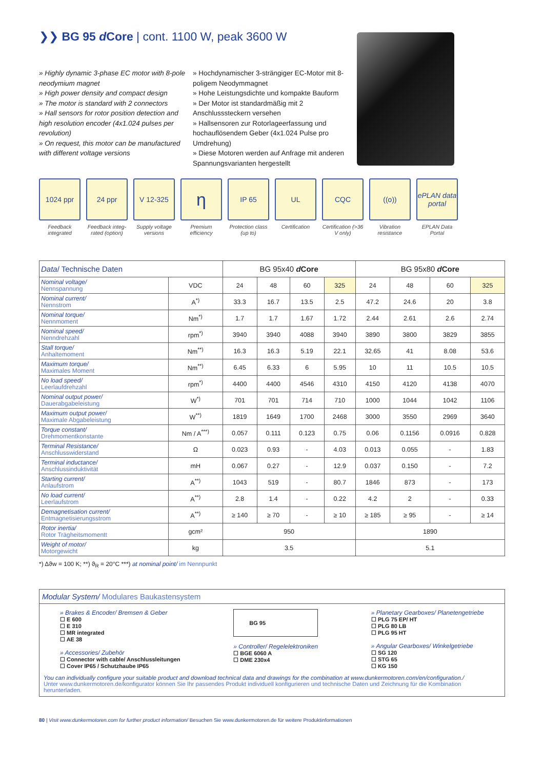❯❯ BG 95 d Core | cont. 1100 W, peak 3600 W
» Highly dynamic 3-phase EC motor with 8-pole neodymium magnet
» High power density and compact design
» The motor is standard with 2 connectors
» Hall sensors for rotor position detection and high resolution encoder (4x1.024 pulses per revolution)
» On request, this motor can be manufactured with different voltage versions
» Hochdynamischer 3-strängiger EC-Motor mit 8-poligem Neodymmagnet
» Hohe Leistungsdichte und kompakte Bauform
» Der Motor ist standardmäßig mit 2 Anschlusssteckern versehen
» Hallsensoren zur Rotorlageerfassung und hochauflösendem Geber (4x1.024 Pulse pro Umdrehung)
» Diese Motoren werden auf Anfrage mit anderen Spannungsvarianten hergestellt
1024 ppr
Feedback integrated
24 ppr
Feedback integ- rated (option)
V 12-325
Supply voltage versions
η
Premium efficiency
IP 65
Protection class (up to)
UL
Certification
CQC
Certification (>36 V only)
((o))
Vibration resistance
ePLAN data portal
EPLAN Data Portal
| Data / Technische Daten | | BG 95x40 d Core | | | | BG 95x80 d Core | | | |
| --- | --- | --- | --- | --- | --- | --- | --- | --- | --- |
| Nominal voltage/ Nennspannung | VDC | 24 | 48 | 60 | 325 | 24 | 48 | 60 | 325 |
| Nominal current/ Nennstrom | A<sup>*)</sup> | 33.3 | 16.7 | 13.5 | 2.5 | 47.2 | 24.6 | 20 | 3.8 |
| Nominal torque/ Nennmoment | Nm<sup>*)</sup> | 1.7 | 1.7 | 1.67 | 1.72 | 2.44 | 2.61 | 2.6 | 2.74 |
| Nominal speed/ Nenndrehzahl | rpm<sup>*)</sup> | 3940 | 3940 | 4088 | 3940 | 3890 | 3800 | 3829 | 3855 |
| Stall torque/ Anhaltemoment | Nm<sup>**)</sup> | 16.3 | 16.3 | 5.19 | 22.1 | 32.65 | 41 | 8.08 | 53.6 |
| Maximum torque/ Maximales Moment | Nm<sup>**)</sup> | 6.45 | 6.33 | 6 | 5.95 | 10 | 11 | 10.5 | 10.5 |
| No load speed/ Leerlaufdrehzahl | rpm<sup>*)</sup> | 4400 | 4400 | 4546 | 4310 | 4150 | 4120 | 4138 | 4070 |
| Nominal output power/ Dauerabgabeleistung | W<sup>*)</sup> | 701 | 701 | 714 | 710 | 1000 | 1044 | 1042 | 1106 |
| Maximum output power/ Maximale Abgabeleistung | W<sup>**)</sup> | 1819 | 1649 | 1700 | 2468 | 3000 | 3550 | 2969 | 3640 |
| Torque constant/ Drehmomentkonstante | Nm / A<sup>***)</sup> | 0.057 | 0.111 | 0.123 | 0.75 | 0.06 | 0.1156 | 0.0916 | 0.828 |
| Terminal Resistance/ Anschlusswiderstand | Ω | 0.023 | 0.93 | - | 4.03 | 0.013 | 0.055 | - | 1.83 |
| Terminal inductance/ Anschlussinduktivität | mH | 0.067 | 0.27 | - | 12.9 | 0.037 | 0.150 | - | 7.2 |
| Starting current/ Anlaufstrom | A<sup>**)</sup> | 1043 | 519 | - | 80.7 | 1846 | 873 | - | 173 |
| No load current/ Leerlaufstrom | A<sup>**)</sup> | 2.8 | 1.4 | - | 0.22 | 4.2 | 2 | - | 0.33 |
| Demagnetisation current/ Entmagnetisierungsstrom | A<sup>**)</sup> | ≥ 140 | ≥ 70 | - | ≥ 10 | ≥ 185 | ≥ 95 | - | ≥ 14 |
| Rotor inertia/ Rotor Trägheitsmomentt | gcm² | 950 | | | | 1890 | | | |
| Weight of motor/ Motorgewicht | kg | 3.5 | | | | 5.1 | | | |
*) Δϑw = 100 K; **) ϑ<sub>R</sub> = 20°C ***) at nominal point/ im Nennpunkt
Modular System/ Modulares Baukastensystem
» Brakes & Encoder/ Bremsen & Geber
☐ E 600
☐ E 310
☐ MR integrated
☐ AE 38
» Accessories/ Zubehör
☐ Connector with cable/ Anschlussleitungen
☐ Cover IP65 / Schutzhaube IP65
BG 95
» Controller/ Regelelektroniken
☐ BGE 6060 A
☐ DME 230x4
» Planetary Gearboxes/ Planetengetriebe
☐ PLG 75 EP/ HT
☐ PLG 80 LB
☐ PLG 95 HT
» Angular Gearboxes/ Winkelgetriebe
☐ SG 120
☐ STG 65
☐ KG 150
You can individually configure your suitable product and download technical data and drawings for the combination at www.dunkermotoren.com/en/configuration./
Unter www.dunkermotoren.de/konfigurator können Sie Ihr passendes Produkt individuell konfigurieren und technische Daten und Zeichnung für die Kombination herunterladen.
80 | Visit www.dunkermotoren.com for further product information/ Besuchen Sie www.dunkermotoren.de für weitere Produktinformationen